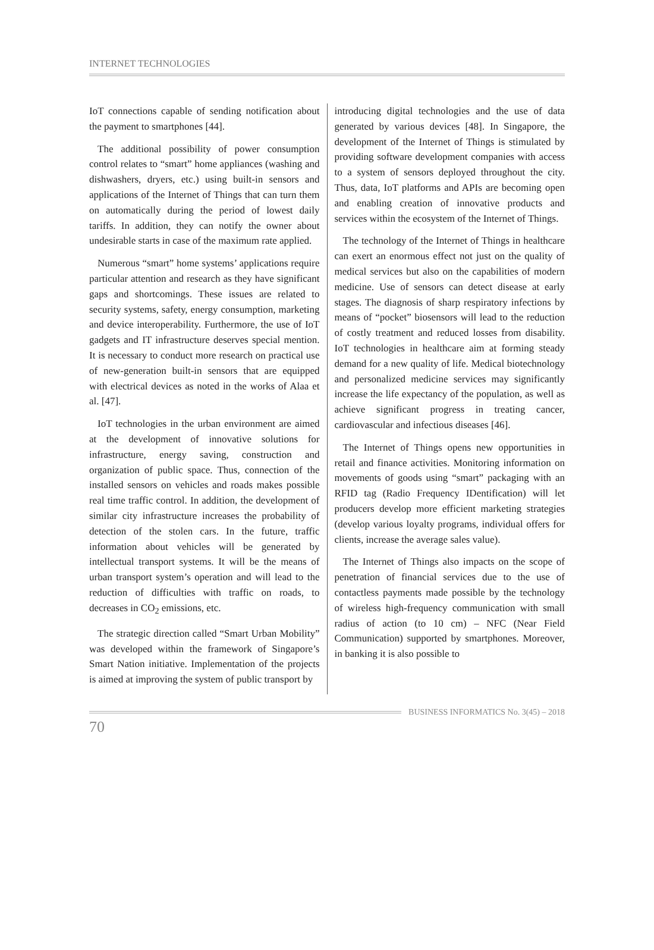INTERNET TECHNOLOGIES
IoT connections capable of sending notification about the payment to smartphones [44].
The additional possibility of power consumption control relates to “smart” home appliances (washing and dishwashers, dryers, etc.) using built-in sensors and applications of the Internet of Things that can turn them on automatically during the period of lowest daily tariffs. In addition, they can notify the owner about undesirable starts in case of the maximum rate applied.
Numerous “smart” home systems’ applications require particular attention and research as they have significant gaps and shortcomings. These issues are related to security systems, safety, energy consumption, marketing and device interoperability. Furthermore, the use of IoT gadgets and IT infrastructure deserves special mention. It is necessary to conduct more research on practical use of new-generation built-in sensors that are equipped with electrical devices as noted in the works of Alaa et al. [47].
IoT technologies in the urban environment are aimed at the development of innovative solutions for infrastructure, energy saving, construction and organization of public space. Thus, connection of the installed sensors on vehicles and roads makes possible real time traffic control. In addition, the development of similar city infrastructure increases the probability of detection of the stolen cars. In the future, traffic information about vehicles will be generated by intellectual transport systems. It will be the means of urban transport system’s operation and will lead to the reduction of difficulties with traffic on roads, to decreases in CO<sub>2</sub> emissions, etc.
The strategic direction called “Smart Urban Mobility” was developed within the framework of Singapore’s Smart Nation initiative. Implementation of the projects is aimed at improving the system of public transport by
introducing digital technologies and the use of data generated by various devices [48]. In Singapore, the development of the Internet of Things is stimulated by providing software development companies with access to a system of sensors deployed throughout the city. Thus, data, IoT platforms and APIs are becoming open and enabling creation of innovative products and services within the ecosystem of the Internet of Things.
The technology of the Internet of Things in healthcare can exert an enormous effect not just on the quality of medical services but also on the capabilities of modern medicine. Use of sensors can detect disease at early stages. The diagnosis of sharp respiratory infections by means of “pocket” biosensors will lead to the reduction of costly treatment and reduced losses from disability. IoT technologies in healthcare aim at forming steady demand for a new quality of life. Medical biotechnology and personalized medicine services may significantly increase the life expectancy of the population, as well as achieve significant progress in treating cancer, cardiovascular and infectious diseases [46].
The Internet of Things opens new opportunities in retail and finance activities. Monitoring information on movements of goods using “smart” packaging with an RFID tag (Radio Frequency IDentification) will let producers develop more efficient marketing strategies (develop various loyalty programs, individual offers for clients, increase the average sales value).
The Internet of Things also impacts on the scope of penetration of financial services due to the use of contactless payments made possible by the technology of wireless high-frequency communication with small radius of action (to 10 cm) – NFC (Near Field Communication) supported by smartphones. Moreover, in banking it is also possible to
BUSINESS INFORMATICS No. 3(45) – 2018
70